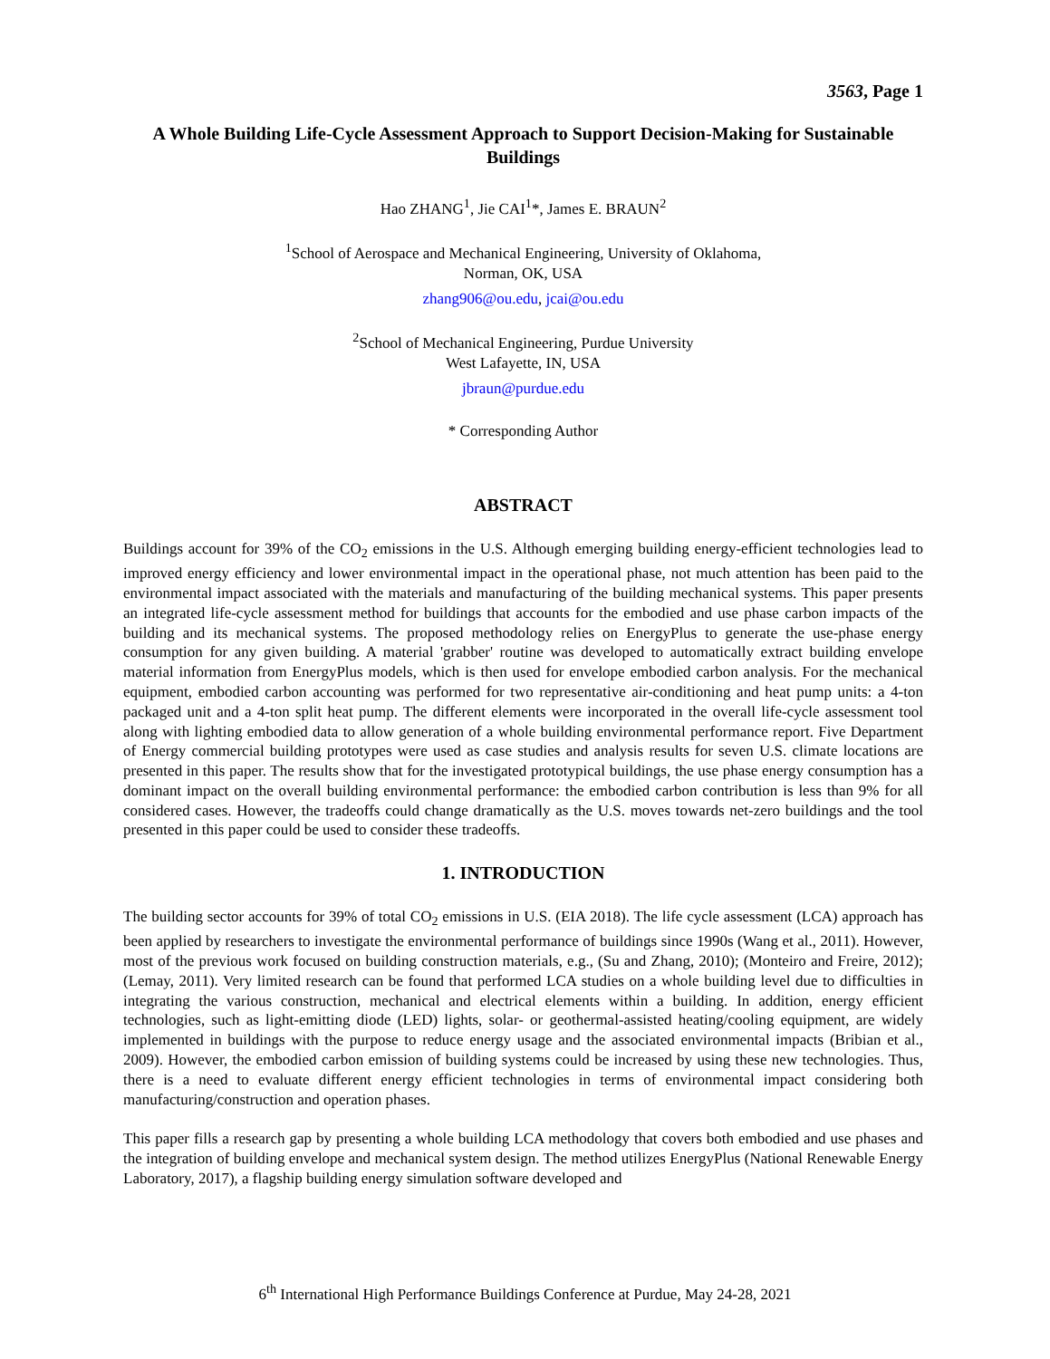3563, Page 1
A Whole Building Life-Cycle Assessment Approach to Support Decision-Making for Sustainable Buildings
Hao ZHANG<sup>1</sup>, Jie CAI<sup>1</sup>*, James E. BRAUN<sup>2</sup>
<sup>1</sup> School of Aerospace and Mechanical Engineering, University of Oklahoma,
Norman, OK, USA
zhang906@ou.edu, jcai@ou.edu
<sup>2</sup> School of Mechanical Engineering, Purdue University
West Lafayette, IN, USA
jbraun@purdue.edu
* Corresponding Author
ABSTRACT
Buildings account for 39% of the CO<sub>2</sub> emissions in the U.S. Although emerging building energy-efficient technologies lead to improved energy efficiency and lower environmental impact in the operational phase, not much attention has been paid to the environmental impact associated with the materials and manufacturing of the building mechanical systems. This paper presents an integrated life-cycle assessment method for buildings that accounts for the embodied and use phase carbon impacts of the building and its mechanical systems. The proposed methodology relies on EnergyPlus to generate the use-phase energy consumption for any given building. A material 'grabber' routine was developed to automatically extract building envelope material information from EnergyPlus models, which is then used for envelope embodied carbon analysis. For the mechanical equipment, embodied carbon accounting was performed for two representative air-conditioning and heat pump units: a 4-ton packaged unit and a 4-ton split heat pump. The different elements were incorporated in the overall life-cycle assessment tool along with lighting embodied data to allow generation of a whole building environmental performance report. Five Department of Energy commercial building prototypes were used as case studies and analysis results for seven U.S. climate locations are presented in this paper. The results show that for the investigated prototypical buildings, the use phase energy consumption has a dominant impact on the overall building environmental performance: the embodied carbon contribution is less than 9% for all considered cases. However, the tradeoffs could change dramatically as the U.S. moves towards net-zero buildings and the tool presented in this paper could be used to consider these tradeoffs.
1. INTRODUCTION
The building sector accounts for 39% of total CO<sub>2</sub> emissions in U.S. (EIA 2018). The life cycle assessment (LCA) approach has been applied by researchers to investigate the environmental performance of buildings since 1990s (Wang et al., 2011). However, most of the previous work focused on building construction materials, e.g., (Su and Zhang, 2010); (Monteiro and Freire, 2012); (Lemay, 2011). Very limited research can be found that performed LCA studies on a whole building level due to difficulties in integrating the various construction, mechanical and electrical elements within a building. In addition, energy efficient technologies, such as light-emitting diode (LED) lights, solar- or geothermal-assisted heating/cooling equipment, are widely implemented in buildings with the purpose to reduce energy usage and the associated environmental impacts (Bribian et al., 2009). However, the embodied carbon emission of building systems could be increased by using these new technologies. Thus, there is a need to evaluate different energy efficient technologies in terms of environmental impact considering both manufacturing/construction and operation phases.
This paper fills a research gap by presenting a whole building LCA methodology that covers both embodied and use phases and the integration of building envelope and mechanical system design. The method utilizes EnergyPlus (National Renewable Energy Laboratory, 2017), a flagship building energy simulation software developed and
6<sup>th</sup> International High Performance Buildings Conference at Purdue, May 24-28, 2021